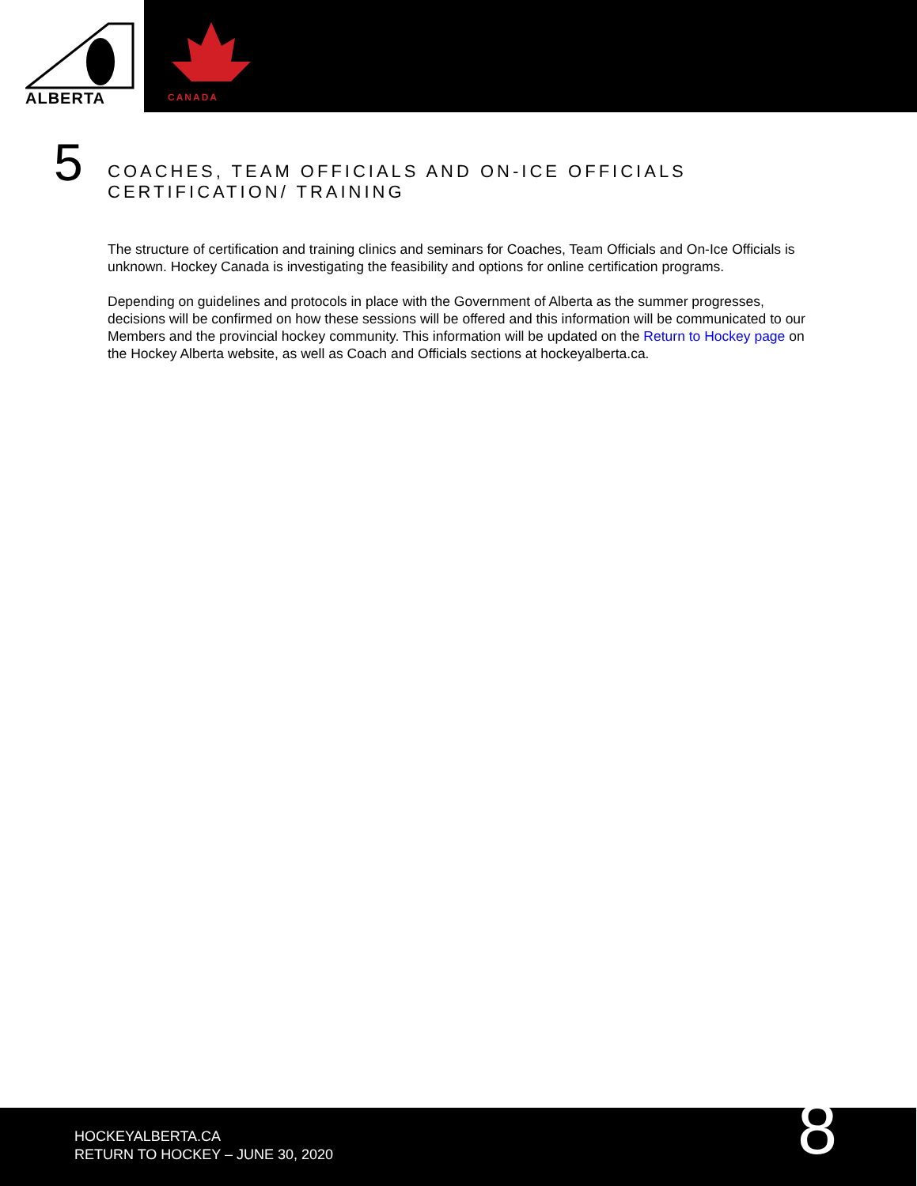ALBERTA
CANADA
5
COACHES, TEAM OFFICIALS AND ON-ICE OFFICIALS
CERTIFICATION/ TRAINING
The structure of certification and training clinics and seminars for Coaches, Team Officials and On-Ice Officials is unknown. Hockey Canada is investigating the feasibility and options for online certification programs.
Depending on guidelines and protocols in place with the Government of Alberta as the summer progresses, decisions will be confirmed on how these sessions will be offered and this information will be communicated to our Members and the provincial hockey community. This information will be updated on the Return to Hockey page on the Hockey Alberta website, as well as Coach and Officials sections at hockeyalberta.ca.
HOCKEYALBERTA.CA
RETURN TO HOCKEY – JUNE 30, 2020
8